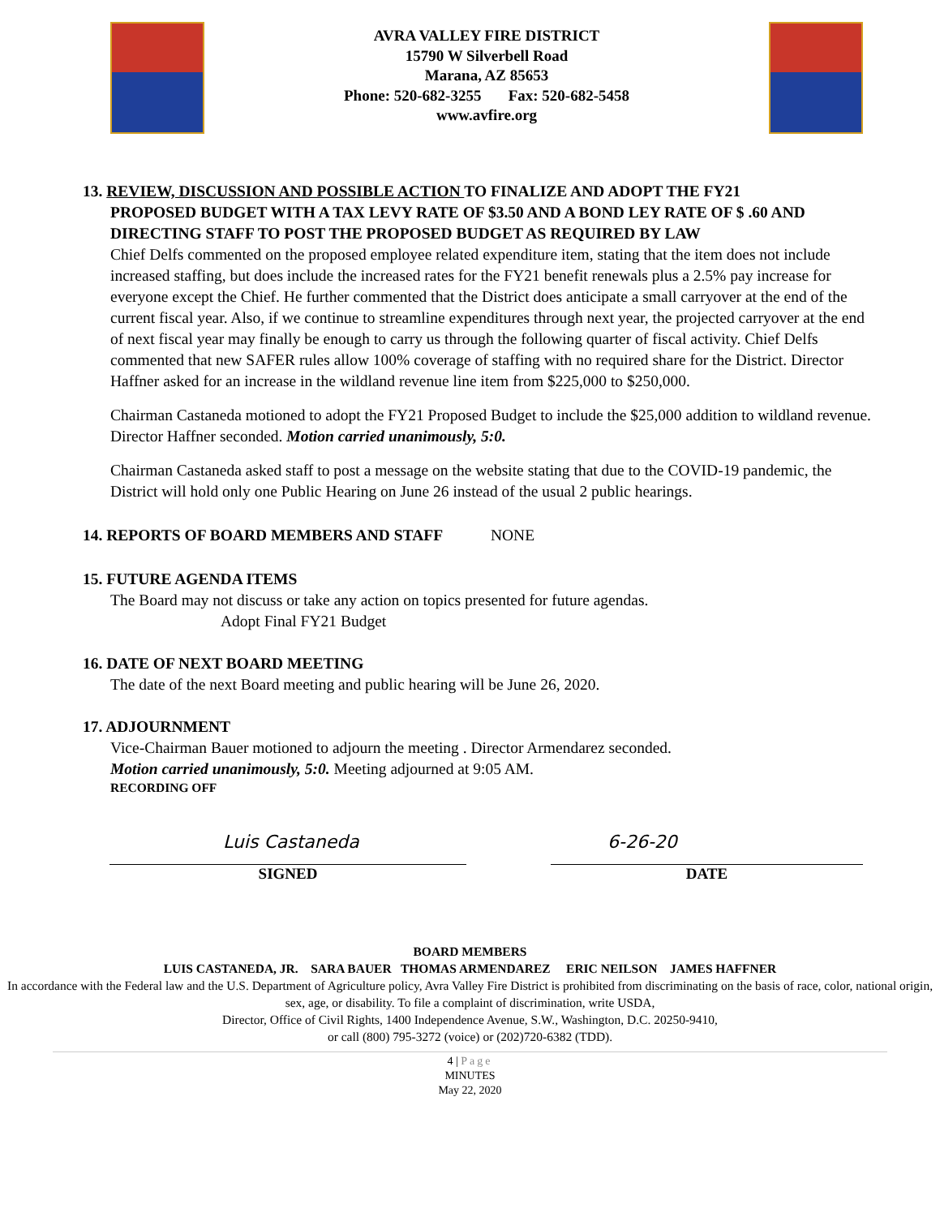AVRA VALLEY FIRE DISTRICT
15790 W Silverbell Road
Marana, AZ 85653
Phone: 520-682-3255 Fax: 520-682-5458
www.avfire.org
13. REVIEW, DISCUSSION AND POSSIBLE ACTION TO FINALIZE AND ADOPT THE FY21
PROPOSED BUDGET WITH A TAX LEVY RATE OF $3.50 AND A BOND LEY RATE OF $ .60 AND DIRECTING STAFF TO POST THE PROPOSED BUDGET AS REQUIRED BY LAW
Chief Delfs commented on the proposed employee related expenditure item, stating that the item does not include increased staffing, but does include the increased rates for the FY21 benefit renewals plus a 2.5% pay increase for everyone except the Chief. He further commented that the District does anticipate a small carryover at the end of the current fiscal year. Also, if we continue to streamline expenditures through next year, the projected carryover at the end of next fiscal year may finally be enough to carry us through the following quarter of fiscal activity. Chief Delfs commented that new SAFER rules allow 100% coverage of staffing with no required share for the District. Director Haffner asked for an increase in the wildland revenue line item from $225,000 to $250,000.
Chairman Castaneda motioned to adopt the FY21 Proposed Budget to include the $25,000 addition to wildland revenue. Director Haffner seconded. Motion carried unanimously, 5:0.
Chairman Castaneda asked staff to post a message on the website stating that due to the COVID-19 pandemic, the District will hold only one Public Hearing on June 26 instead of the usual 2 public hearings.
14. REPORTS OF BOARD MEMBERS AND STAFF NONE
15. FUTURE AGENDA ITEMS
The Board may not discuss or take any action on topics presented for future agendas.
Adopt Final FY21 Budget
16. DATE OF NEXT BOARD MEETING
The date of the next Board meeting and public hearing will be June 26, 2020.
17. ADJOURNMENT
Vice-Chairman Bauer motioned to adjourn the meeting . Director Armendarez seconded.
Motion carried unanimously, 5:0. Meeting adjourned at 9:05 AM.
RECORDING OFF
Luis Castaneda
SIGNED
6-26-20
DATE
BOARD MEMBERS
LUIS CASTANEDA, JR. SARA BAUER THOMAS ARMENDAREZ ERIC NEILSON JAMES HAFFNER
In accordance with the Federal law and the U.S. Department of Agriculture policy, Avra Valley Fire District is prohibited from discriminating on the basis of race, color, national origin, sex, age, or disability. To file a complaint of discrimination, write USDA,
Director, Office of Civil Rights, 1400 Independence Avenue, S.W., Washington, D.C. 20250-9410,
or call (800) 795-3272 (voice) or (202)720-6382 (TDD).
4 | Page
MINUTES
May 22, 2020